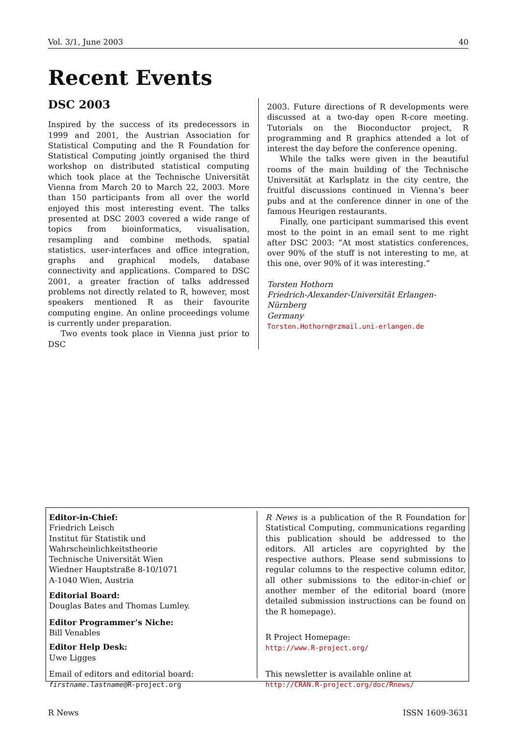Vol. 3/1, June 2003 40
Recent Events
DSC 2003
Inspired by the success of its predecessors in 1999 and 2001, the Austrian Association for Statistical Computing and the R Foundation for Statistical Computing jointly organised the third workshop on distributed statistical computing which took place at the Technische Universität Vienna from March 20 to March 22, 2003. More than 150 participants from all over the world enjoyed this most interesting event. The talks presented at DSC 2003 covered a wide range of topics from bioinformatics, visualisation, resampling and combine methods, spatial statistics, user-interfaces and office integration, graphs and graphical models, database connectivity and applications. Compared to DSC 2001, a greater fraction of talks addressed problems not directly related to R, however, most speakers mentioned R as their favourite computing engine. An online proceedings volume is currently under preparation.
Two events took place in Vienna just prior to DSC
2003. Future directions of R developments were discussed at a two-day open R-core meeting. Tutorials on the Bioconductor project, R programming and R graphics attended a lot of interest the day before the conference opening.
While the talks were given in the beautiful rooms of the main building of the Technische Universität at Karlsplatz in the city centre, the fruitful discussions continued in Vienna’s beer pubs and at the conference dinner in one of the famous Heurigen restaurants.
Finally, one participant summarised this event most to the point in an email sent to me right after DSC 2003: ”At most statistics conferences, over 90% of the stuff is not interesting to me, at this one, over 90% of it was interesting.”
Torsten Hothorn
Friedrich-Alexander-Universität Erlangen-Nürnberg
Germany
Torsten.Hothorn@rzmail.uni-erlangen.de
Editor-in-Chief:
Friedrich Leisch
Institut für Statistik und Wahrscheinlichkeitstheorie
Technische Universität Wien
Wiedner Hauptstraße 8-10/1071
A-1040 Wien, Austria
Editorial Board:
Douglas Bates and Thomas Lumley.
Editor Programmer’s Niche:
Bill Venables
Editor Help Desk:
Uwe Ligges
Email of editors and editorial board:
firstname.lastname@R-project.org
R News is a publication of the R Foundation for Statistical Computing, communications regarding this publication should be addressed to the editors. All articles are copyrighted by the respective authors. Please send submissions to regular columns to the respective column editor, all other submissions to the editor-in-chief or another member of the editorial board (more detailed submission instructions can be found on the R homepage).
R Project Homepage:
http://www.R-project.org/
This newsletter is available online at
http://CRAN.R-project.org/doc/Rnews/
R News ISSN 1609-3631